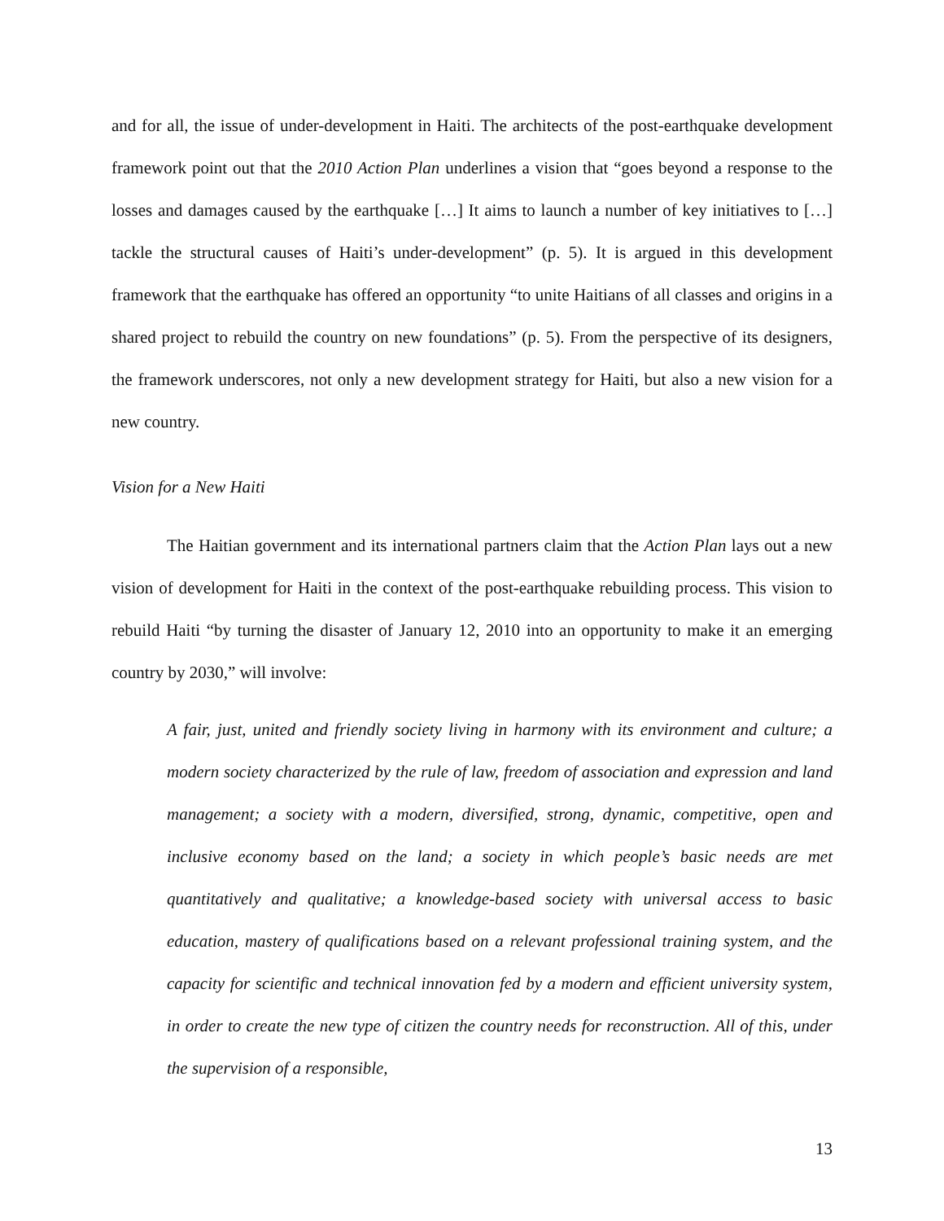and for all, the issue of under-development in Haiti. The architects of the post-earthquake development framework point out that the 2010 Action Plan underlines a vision that “goes beyond a response to the losses and damages caused by the earthquake […] It aims to launch a number of key initiatives to […] tackle the structural causes of Haiti’s under-development” (p. 5). It is argued in this development framework that the earthquake has offered an opportunity “to unite Haitians of all classes and origins in a shared project to rebuild the country on new foundations” (p. 5). From the perspective of its designers, the framework underscores, not only a new development strategy for Haiti, but also a new vision for a new country.
Vision for a New Haiti
The Haitian government and its international partners claim that the Action Plan lays out a new vision of development for Haiti in the context of the post-earthquake rebuilding process. This vision to rebuild Haiti “by turning the disaster of January 12, 2010 into an opportunity to make it an emerging country by 2030,” will involve:
A fair, just, united and friendly society living in harmony with its environment and culture; a modern society characterized by the rule of law, freedom of association and expression and land management; a society with a modern, diversified, strong, dynamic, competitive, open and inclusive economy based on the land; a society in which people’s basic needs are met quantitatively and qualitative; a knowledge-based society with universal access to basic education, mastery of qualifications based on a relevant professional training system, and the capacity for scientific and technical innovation fed by a modern and efficient university system, in order to create the new type of citizen the country needs for reconstruction. All of this, under the supervision of a responsible,
13